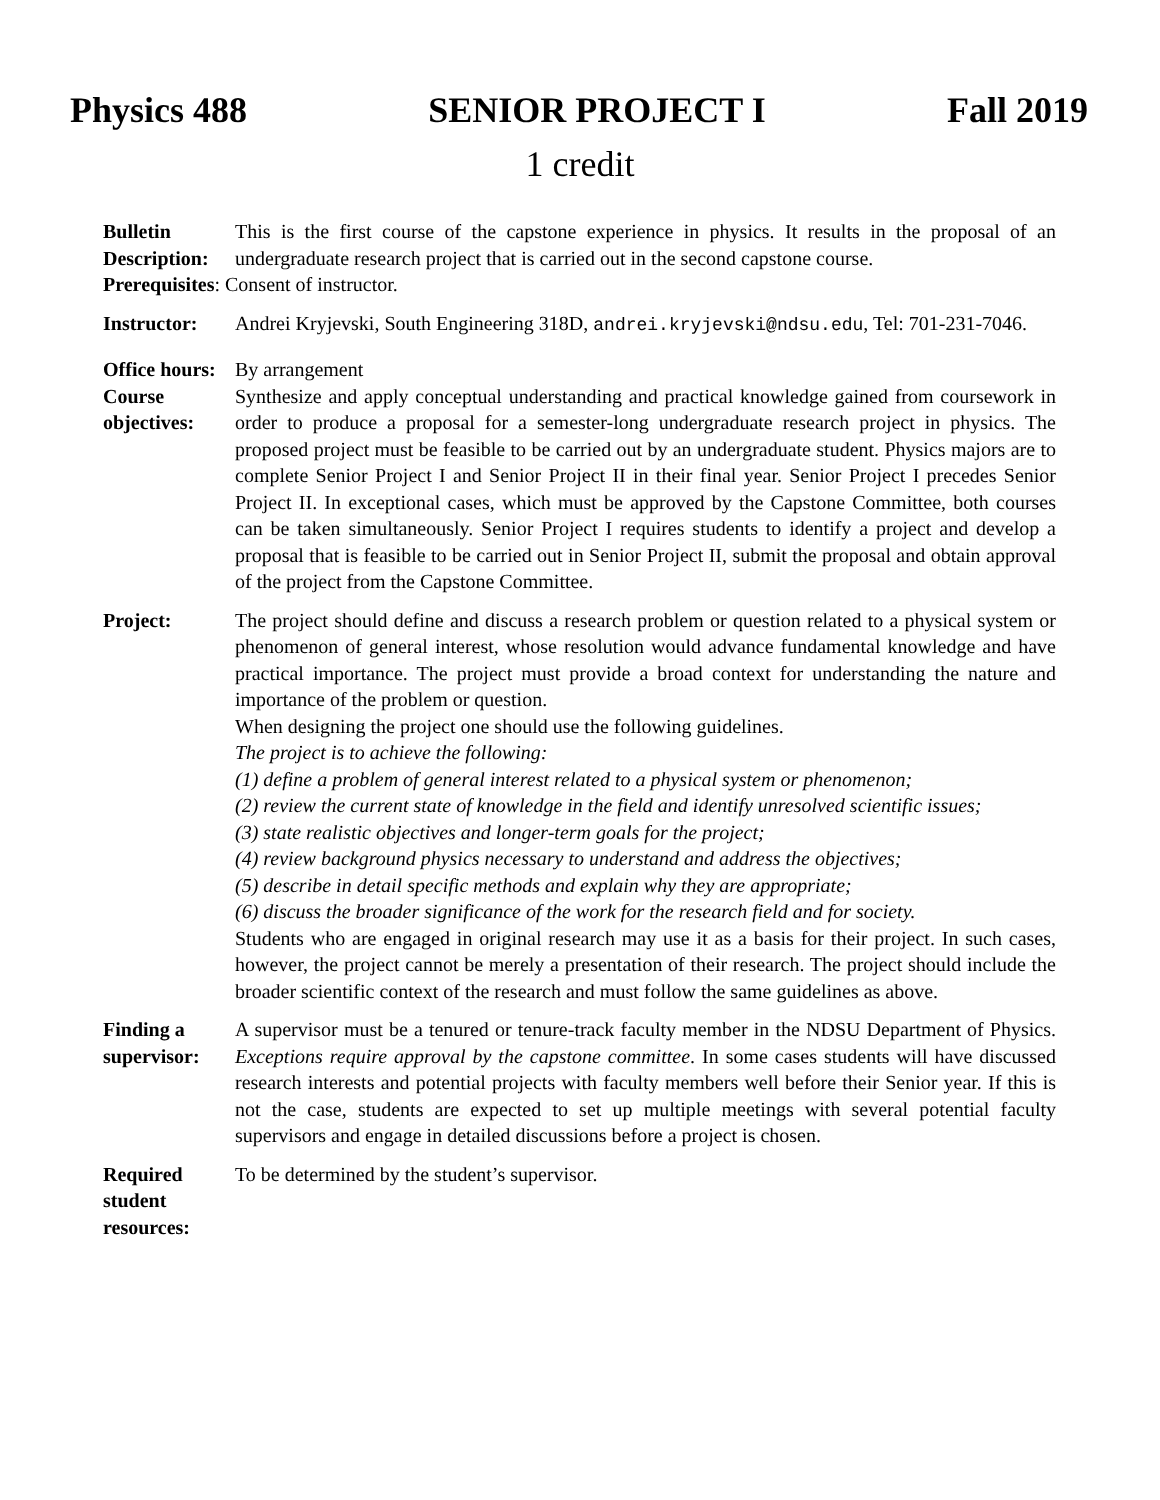Physics 488 SENIOR PROJECT I Fall 2019
1 credit
Bulletin Description:
This is the first course of the capstone experience in physics. It results in the proposal of an undergraduate research project that is carried out in the second capstone course.
Prerequisites: Consent of instructor.
Instructor: Andrei Kryjevski, South Engineering 318D, andrei.kryjevski@ndsu.edu, Tel: 701-231-7046.
Office hours:
By arrangement
Course objectives:
Synthesize and apply conceptual understanding and practical knowledge gained from coursework in order to produce a proposal for a semester-long undergraduate research project in physics. The proposed project must be feasible to be carried out by an undergraduate student. Physics majors are to complete Senior Project I and Senior Project II in their final year. Senior Project I precedes Senior Project II. In exceptional cases, which must be approved by the Capstone Committee, both courses can be taken simultaneously. Senior Project I requires students to identify a project and develop a proposal that is feasible to be carried out in Senior Project II, submit the proposal and obtain approval of the project from the Capstone Committee.
Project: The project should define and discuss a research problem or question related to a physical system or phenomenon of general interest, whose resolution would advance fundamental knowledge and have practical importance. The project must provide a broad context for understanding the nature and importance of the problem or question.
When designing the project one should use the following guidelines.
The project is to achieve the following:
(1) define a problem of general interest related to a physical system or phenomenon;
(2) review the current state of knowledge in the field and identify unresolved scientific issues;
(3) state realistic objectives and longer-term goals for the project;
(4) review background physics necessary to understand and address the objectives;
(5) describe in detail specific methods and explain why they are appropriate;
(6) discuss the broader significance of the work for the research field and for society.
Students who are engaged in original research may use it as a basis for their project. In such cases, however, the project cannot be merely a presentation of their research. The project should include the broader scientific context of the research and must follow the same guidelines as above.
Finding a supervisor:
A supervisor must be a tenured or tenure-track faculty member in the NDSU Department of Physics. Exceptions require approval by the capstone committee. In some cases students will have discussed research interests and potential projects with faculty members well before their Senior year. If this is not the case, students are expected to set up multiple meetings with several potential faculty supervisors and engage in detailed discussions before a project is chosen.
Required student resources:
To be determined by the student’s supervisor.